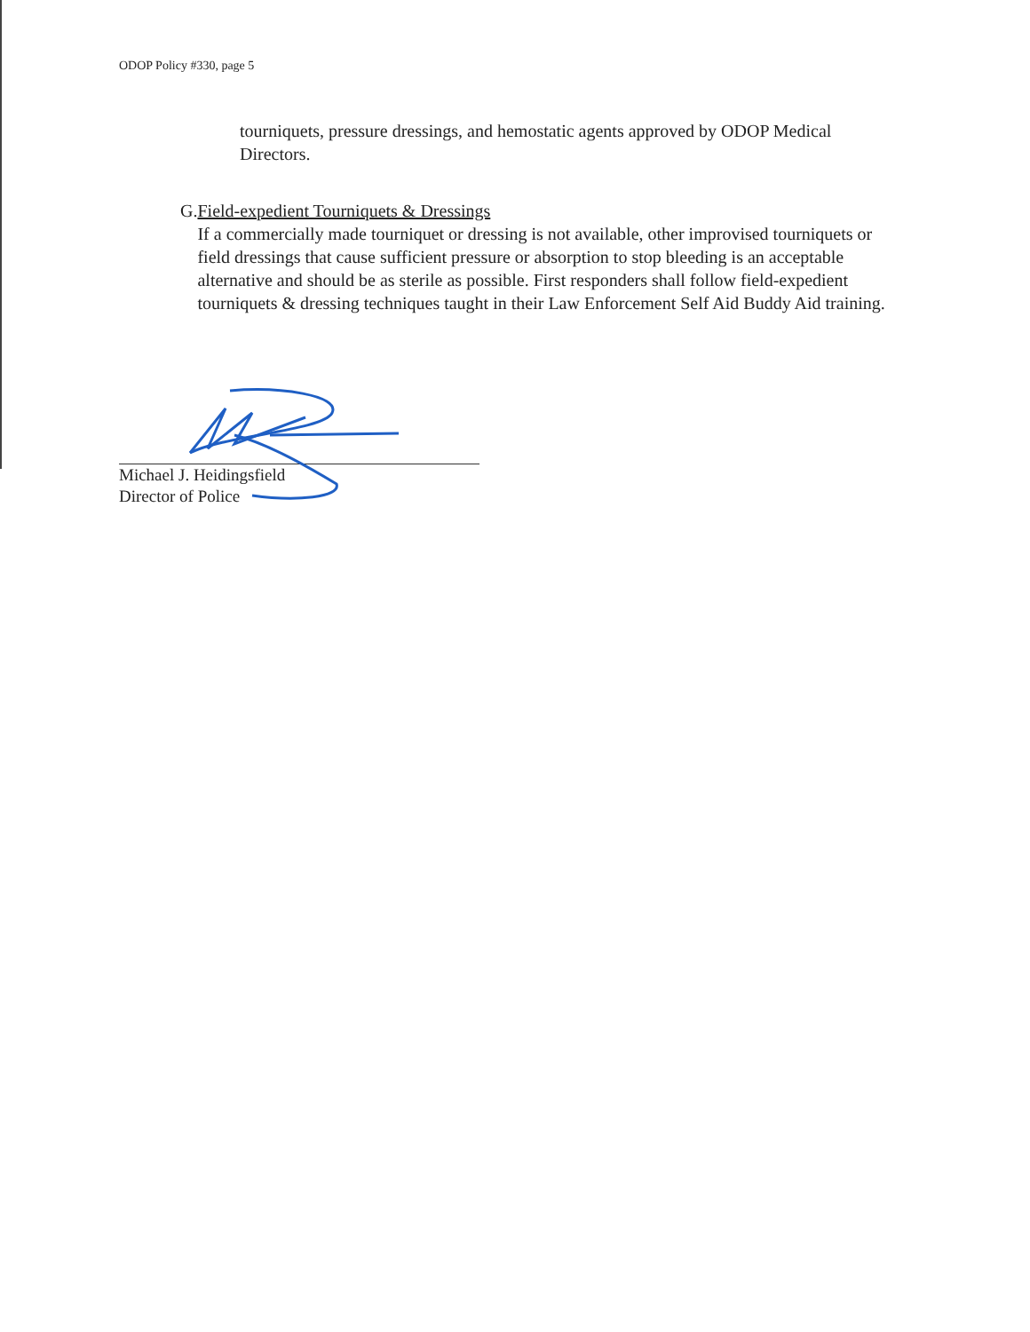ODOP Policy #330, page 5
tourniquets, pressure dressings, and hemostatic agents approved by ODOP Medical Directors.
G. Field-expedient Tourniquets & Dressings
If a commercially made tourniquet or dressing is not available, other improvised tourniquets or field dressings that cause sufficient pressure or absorption to stop bleeding is an acceptable alternative and should be as sterile as possible. First responders shall follow field-expedient tourniquets & dressing techniques taught in their Law Enforcement Self Aid Buddy Aid training.
Michael J. Heidingsfield
Director of Police